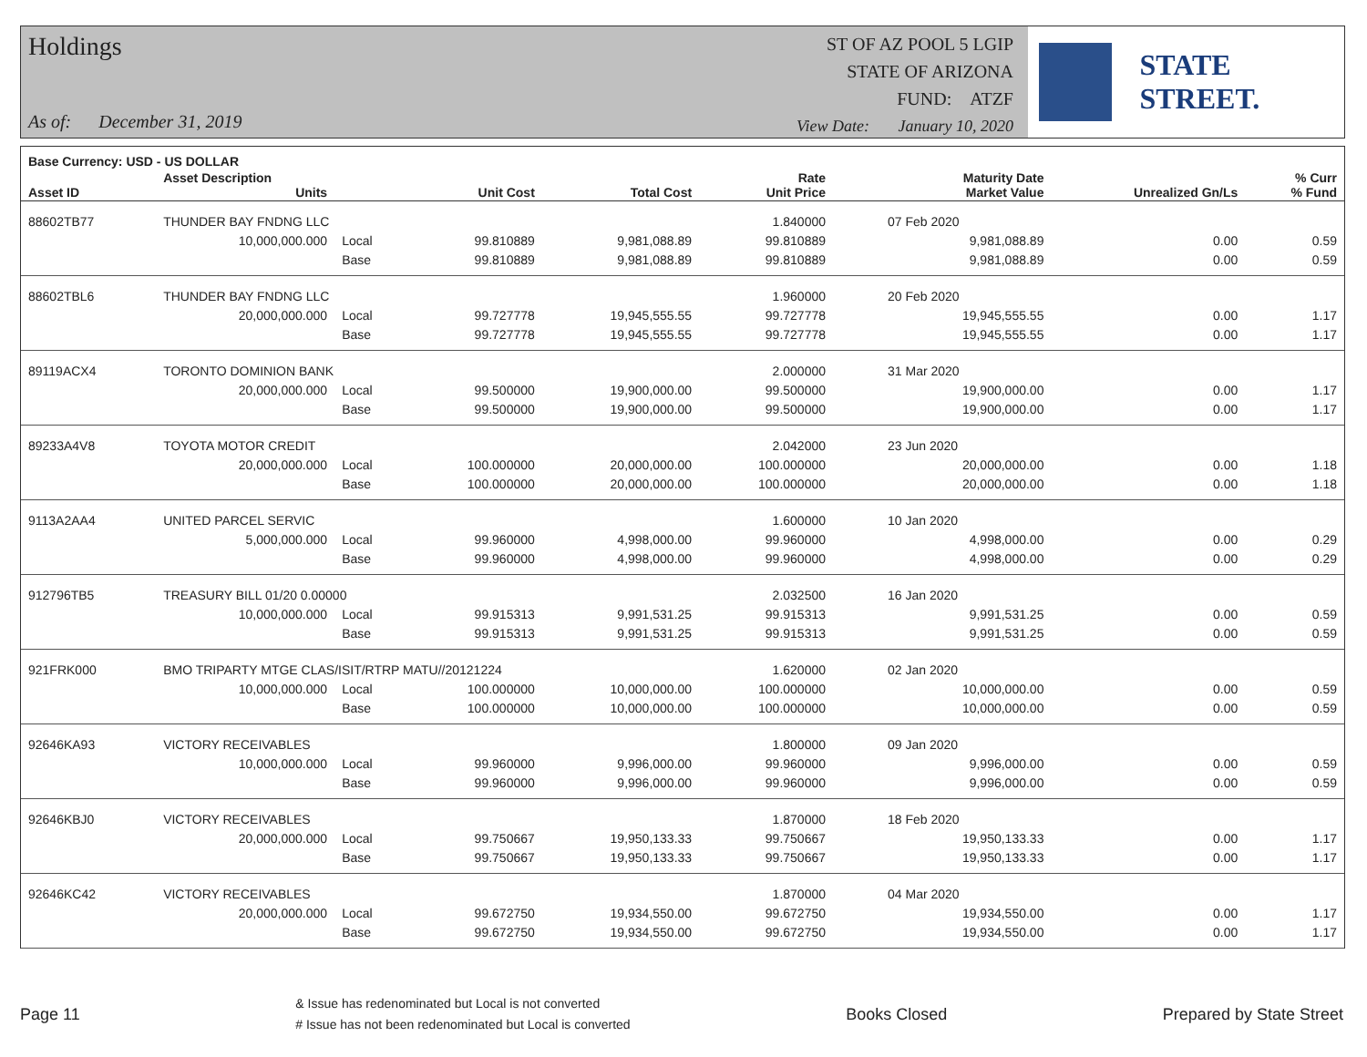Holdings
As of: December 31, 2019
ST OF AZ POOL 5 LGIP
STATE OF ARIZONA
FUND: ATZF
View Date: January 10, 2020
STATE STREET.
| Base Currency: USD - US DOLLAR | | | | | | | | |
| --- | --- | --- | --- | --- | --- | --- | --- | --- |
| Asset ID | Asset Description Units | | Unit Cost | Total Cost | Rate Unit Price | Maturity Date Market Value | Unrealized Gn/Ls | % Curr % Fund |
| 88602TB77 | THUNDER BAY FNDNG LLC | | | | 1.840000 | 07 Feb 2020 | | |
| | 10,000,000.000 | Local | 99.810889 | 9,981,088.89 | 99.810889 | 9,981,088.89 | 0.00 | 0.59 |
| | | Base | 99.810889 | 9,981,088.89 | 99.810889 | 9,981,088.89 | 0.00 | 0.59 |
| 88602TBL6 | THUNDER BAY FNDNG LLC | | | | 1.960000 | 20 Feb 2020 | | |
| | 20,000,000.000 | Local | 99.727778 | 19,945,555.55 | 99.727778 | 19,945,555.55 | 0.00 | 1.17 |
| | | Base | 99.727778 | 19,945,555.55 | 99.727778 | 19,945,555.55 | 0.00 | 1.17 |
| 89119ACX4 | TORONTO DOMINION BANK | | | | 2.000000 | 31 Mar 2020 | | |
| | 20,000,000.000 | Local | 99.500000 | 19,900,000.00 | 99.500000 | 19,900,000.00 | 0.00 | 1.17 |
| | | Base | 99.500000 | 19,900,000.00 | 99.500000 | 19,900,000.00 | 0.00 | 1.17 |
| 89233A4V8 | TOYOTA MOTOR CREDIT | | | | 2.042000 | 23 Jun 2020 | | |
| | 20,000,000.000 | Local | 100.000000 | 20,000,000.00 | 100.000000 | 20,000,000.00 | 0.00 | 1.18 |
| | | Base | 100.000000 | 20,000,000.00 | 100.000000 | 20,000,000.00 | 0.00 | 1.18 |
| 9113A2AA4 | UNITED PARCEL SERVIC | | | | 1.600000 | 10 Jan 2020 | | |
| | 5,000,000.000 | Local | 99.960000 | 4,998,000.00 | 99.960000 | 4,998,000.00 | 0.00 | 0.29 |
| | | Base | 99.960000 | 4,998,000.00 | 99.960000 | 4,998,000.00 | 0.00 | 0.29 |
| 912796TB5 | TREASURY BILL 01/20 0.00000 | | | | 2.032500 | 16 Jan 2020 | | |
| | 10,000,000.000 | Local | 99.915313 | 9,991,531.25 | 99.915313 | 9,991,531.25 | 0.00 | 0.59 |
| | | Base | 99.915313 | 9,991,531.25 | 99.915313 | 9,991,531.25 | 0.00 | 0.59 |
| 921FRK000 | BMO TRIPARTY MTGE CLAS/ISIT/RTRP MATU//20121224 | | | | 1.620000 | 02 Jan 2020 | | |
| | 10,000,000.000 | Local | 100.000000 | 10,000,000.00 | 100.000000 | 10,000,000.00 | 0.00 | 0.59 |
| | | Base | 100.000000 | 10,000,000.00 | 100.000000 | 10,000,000.00 | 0.00 | 0.59 |
| 92646KA93 | VICTORY RECEIVABLES | | | | 1.800000 | 09 Jan 2020 | | |
| | 10,000,000.000 | Local | 99.960000 | 9,996,000.00 | 99.960000 | 9,996,000.00 | 0.00 | 0.59 |
| | | Base | 99.960000 | 9,996,000.00 | 99.960000 | 9,996,000.00 | 0.00 | 0.59 |
| 92646KBJ0 | VICTORY RECEIVABLES | | | | 1.870000 | 18 Feb 2020 | | |
| | 20,000,000.000 | Local | 99.750667 | 19,950,133.33 | 99.750667 | 19,950,133.33 | 0.00 | 1.17 |
| | | Base | 99.750667 | 19,950,133.33 | 99.750667 | 19,950,133.33 | 0.00 | 1.17 |
| 92646KC42 | VICTORY RECEIVABLES | | | | 1.870000 | 04 Mar 2020 | | |
| | 20,000,000.000 | Local | 99.672750 | 19,934,550.00 | 99.672750 | 19,934,550.00 | 0.00 | 1.17 |
| | | Base | 99.672750 | 19,934,550.00 | 99.672750 | 19,934,550.00 | 0.00 | 1.17 |
Page 11
& Issue has redenominated but Local is not converted
# Issue has not been redenominated but Local is converted
Books Closed Prepared by State Street